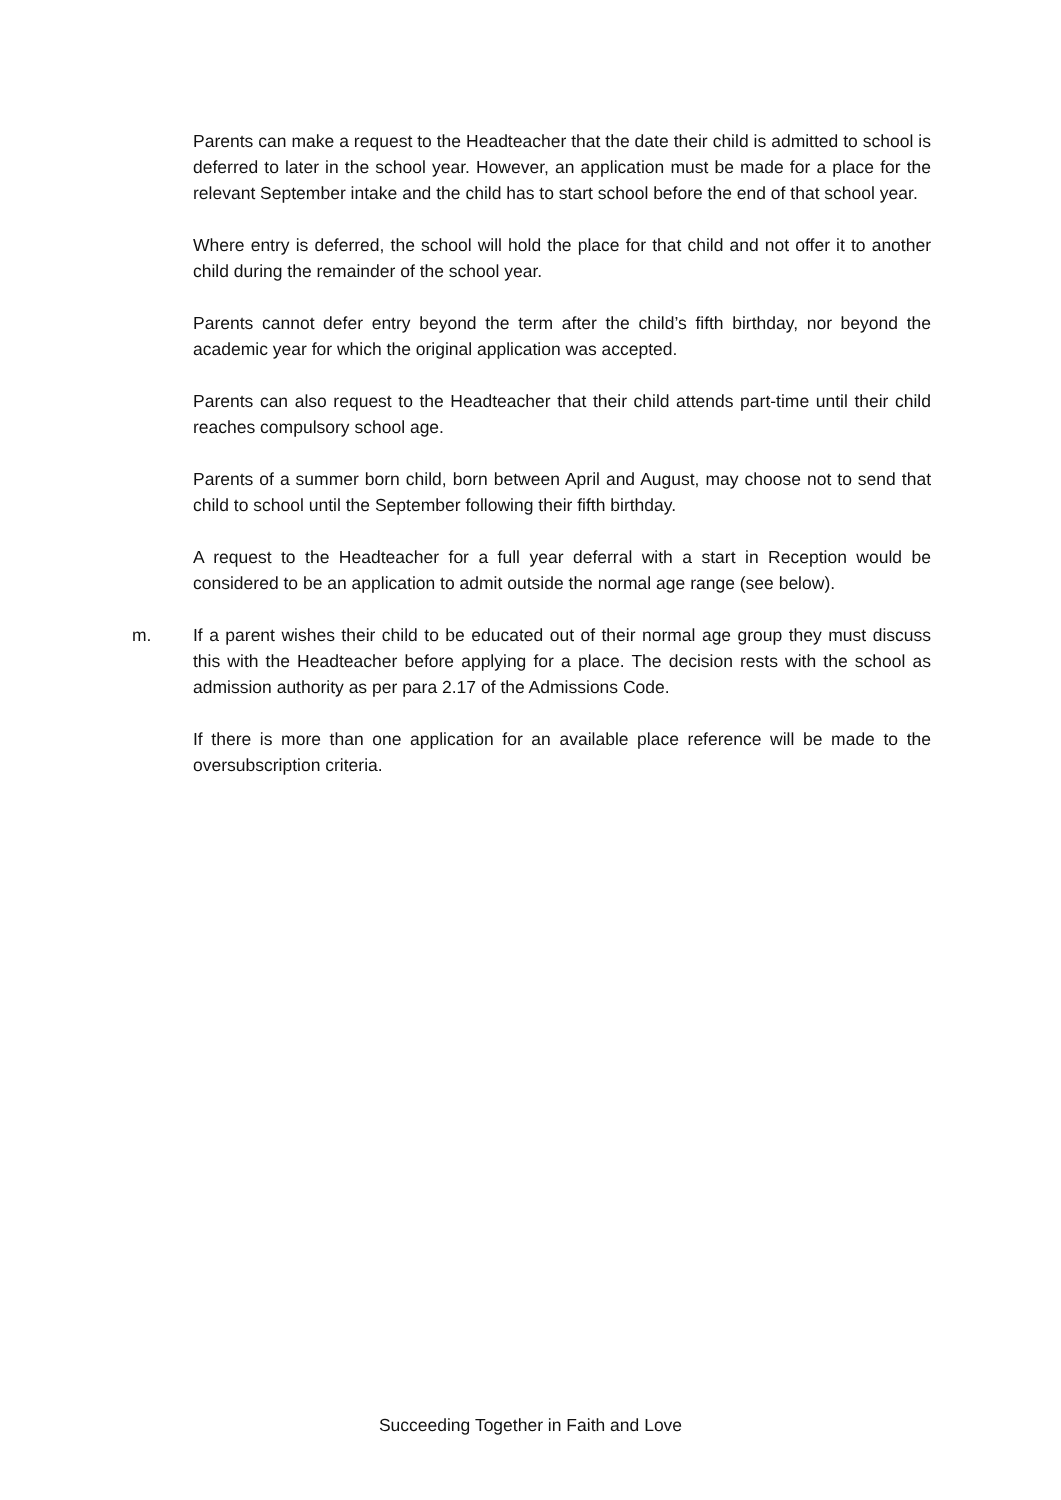Parents can make a request to the Headteacher that the date their child is admitted to school is deferred to later in the school year. However, an application must be made for a place for the relevant September intake and the child has to start school before the end of that school year.
Where entry is deferred, the school will hold the place for that child and not offer it to another child during the remainder of the school year.
Parents cannot defer entry beyond the term after the child’s fifth birthday, nor beyond the academic year for which the original application was accepted.
Parents can also request to the Headteacher that their child attends part-time until their child reaches compulsory school age.
Parents of a summer born child, born between April and August, may choose not to send that child to school until the September following their fifth birthday.
A request to the Headteacher for a full year deferral with a start in Reception would be considered to be an application to admit outside the normal age range (see below).
m. If a parent wishes their child to be educated out of their normal age group they must discuss this with the Headteacher before applying for a place. The decision rests with the school as admission authority as per para 2.17 of the Admissions Code.
If there is more than one application for an available place reference will be made to the oversubscription criteria.
Succeeding Together in Faith and Love